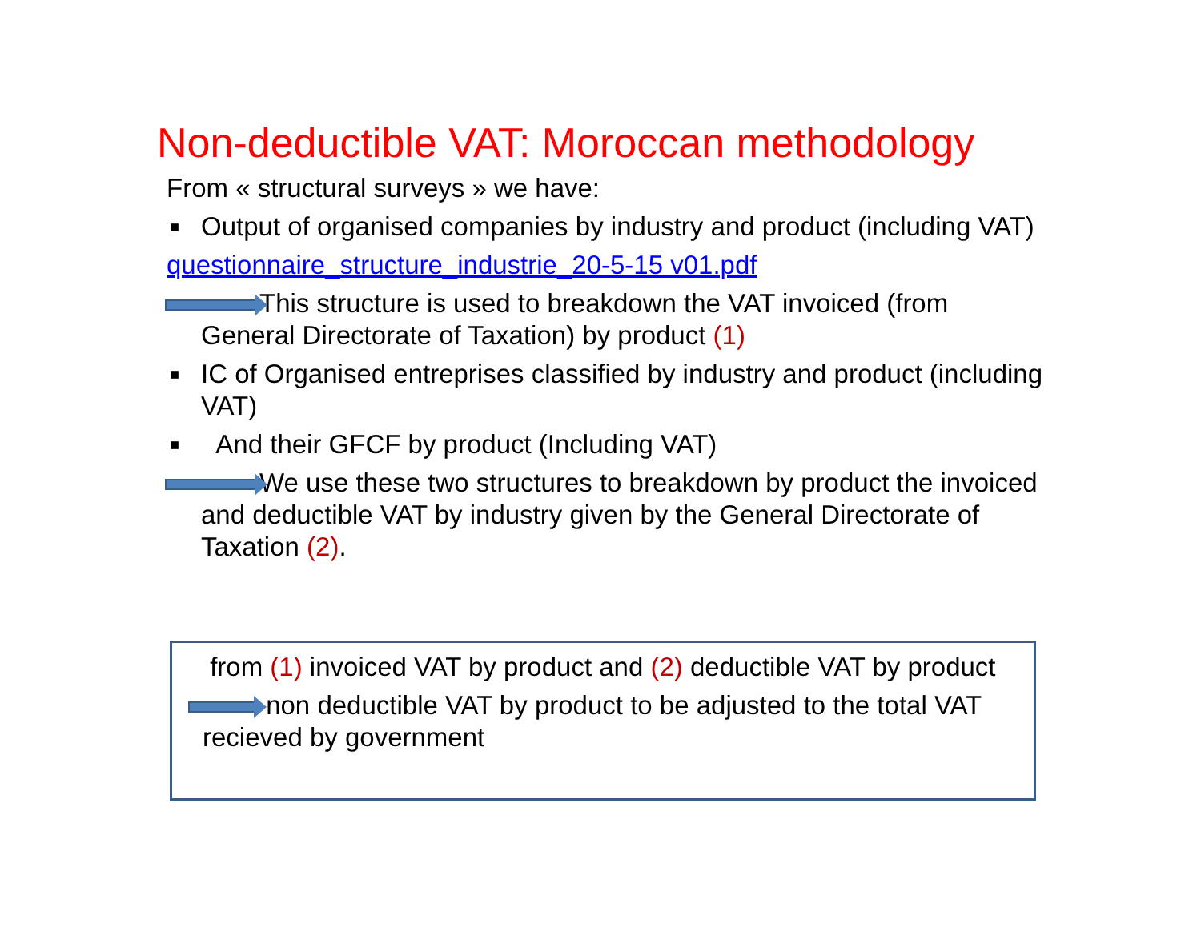Non-deductible VAT: Moroccan methodology
From « structural surveys » we have:
■ Output of organised companies by industry and product (including VAT)
questionnaire_structure_industrie_20-5-15 v01.pdf
This structure is used to breakdown the VAT invoiced (from General Directorate of Taxation) by product (1)
■ IC of Organised entreprises classified by industry and product (including VAT)
■ And their GFCF by product (Including VAT)
We use these two structures to breakdown by product the invoiced and deductible VAT by industry given by the General Directorate of Taxation (2).
from (1) invoiced VAT by product and (2) deductible VAT by product
non deductible VAT by product to be adjusted to the total VAT recieved by government